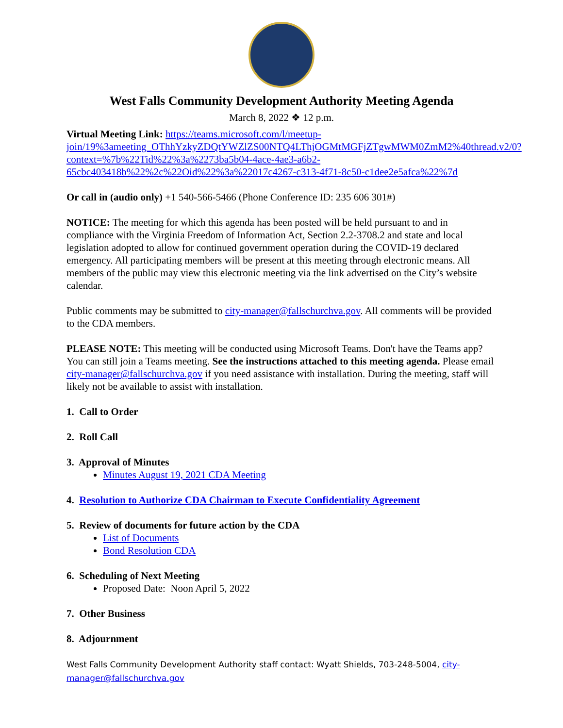West Falls Community Development Authority Meeting Agenda
March 8, 2022 ❖ 12 p.m.
Virtual Meeting Link: https://teams.microsoft.com/l/meetup-join/19%3ameeting_OThhYzkyZDQtYWZlZS00NTQ4LThjOGMtMGFjZTgwMWM0ZmM2%40thread.v2/0?context=%7b%22Tid%22%3a%2273ba5b04-4ace-4ae3-a6b2-65cbc403418b%22%2c%22Oid%22%3a%22017c4267-c313-4f71-8c50-c1dee2e5afca%22%7d
Or call in (audio only) +1 540-566-5466 (Phone Conference ID: 235 606 301#)
NOTICE: The meeting for which this agenda has been posted will be held pursuant to and in compliance with the Virginia Freedom of Information Act, Section 2.2-3708.2 and state and local legislation adopted to allow for continued government operation during the COVID-19 declared emergency. All participating members will be present at this meeting through electronic means. All members of the public may view this electronic meeting via the link advertised on the City’s website calendar.
Public comments may be submitted to city-manager@fallschurchva.gov. All comments will be provided to the CDA members.
PLEASE NOTE: This meeting will be conducted using Microsoft Teams. Don't have the Teams app? You can still join a Teams meeting. See the instructions attached to this meeting agenda. Please email city-manager@fallschurchva.gov if you need assistance with installation. During the meeting, staff will likely not be available to assist with installation.
1. Call to Order
2. Roll Call
3. Approval of Minutes
Minutes August 19, 2021 CDA Meeting
4. Resolution to Authorize CDA Chairman to Execute Confidentiality Agreement
5. Review of documents for future action by the CDA
List of Documents
Bond Resolution CDA
6. Scheduling of Next Meeting
Proposed Date: Noon April 5, 2022
7. Other Business
8. Adjournment
West Falls Community Development Authority staff contact: Wyatt Shields, 703-248-5004, city-manager@fallschurchva.gov